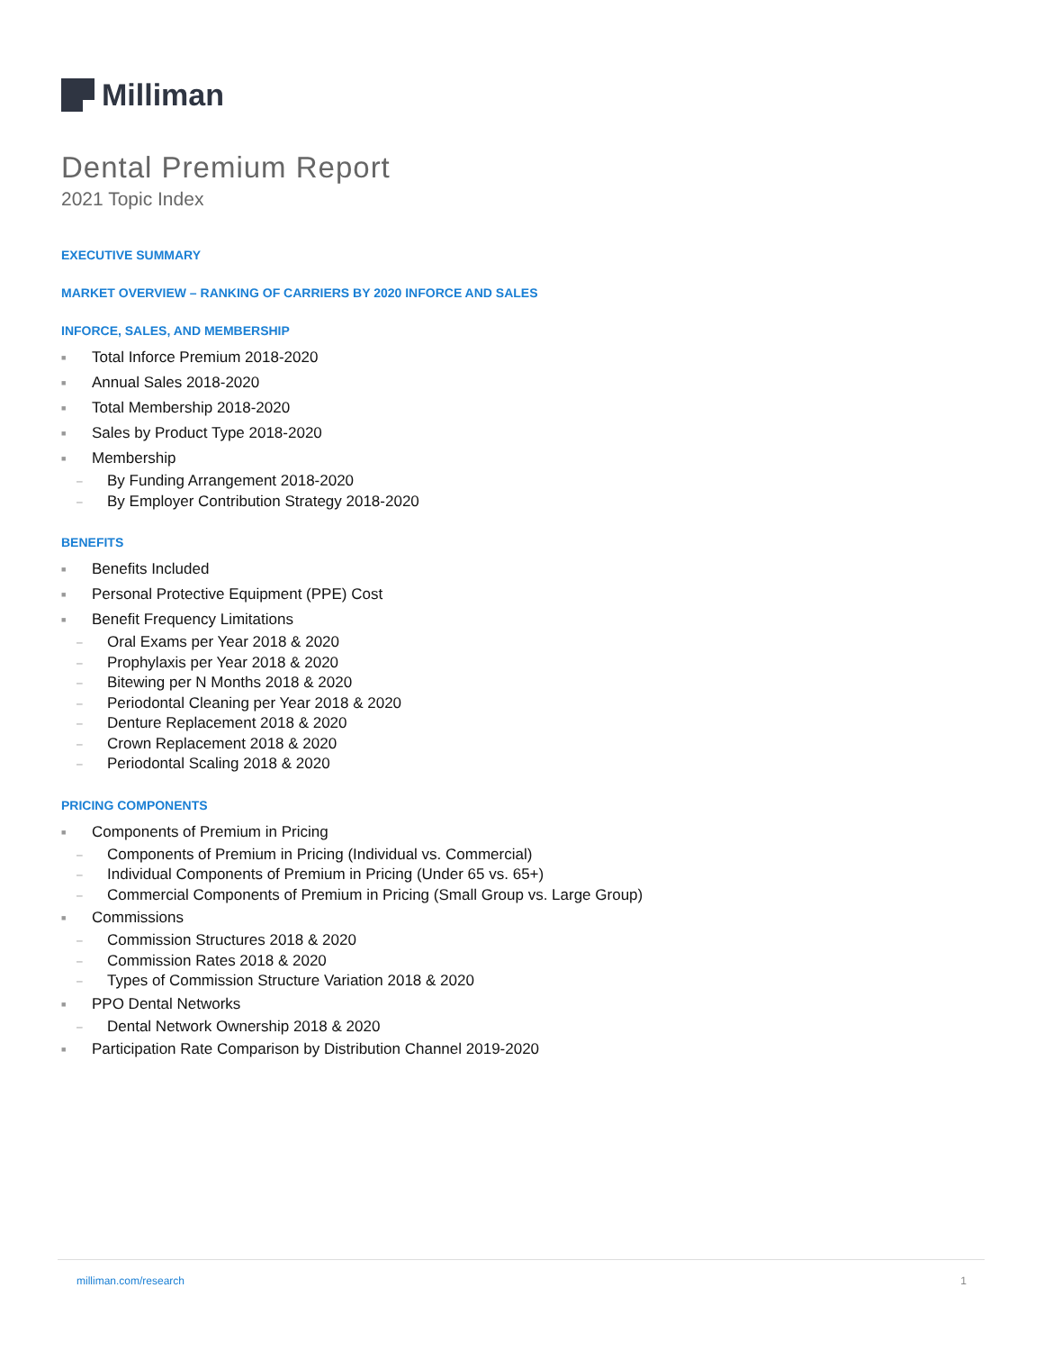Milliman
Dental Premium Report
2021 Topic Index
EXECUTIVE SUMMARY
MARKET OVERVIEW – RANKING OF CARRIERS BY 2020 INFORCE AND SALES
INFORCE, SALES, AND MEMBERSHIP
■ Total Inforce Premium 2018-2020
■ Annual Sales 2018-2020
■ Total Membership 2018-2020
■ Sales by Product Type 2018-2020
■ Membership
– By Funding Arrangement 2018-2020
– By Employer Contribution Strategy 2018-2020
BENEFITS
■ Benefits Included
■ Personal Protective Equipment (PPE) Cost
■ Benefit Frequency Limitations
– Oral Exams per Year 2018 & 2020
– Prophylaxis per Year 2018 & 2020
– Bitewing per N Months 2018 & 2020
– Periodontal Cleaning per Year 2018 & 2020
– Denture Replacement 2018 & 2020
– Crown Replacement 2018 & 2020
– Periodontal Scaling 2018 & 2020
PRICING COMPONENTS
■ Components of Premium in Pricing
– Components of Premium in Pricing (Individual vs. Commercial)
– Individual Components of Premium in Pricing (Under 65 vs. 65+)
– Commercial Components of Premium in Pricing (Small Group vs. Large Group)
■ Commissions
– Commission Structures 2018 & 2020
– Commission Rates 2018 & 2020
– Types of Commission Structure Variation 2018 & 2020
■ PPO Dental Networks
– Dental Network Ownership 2018 & 2020
■ Participation Rate Comparison by Distribution Channel 2019-2020
milliman.com/research 1